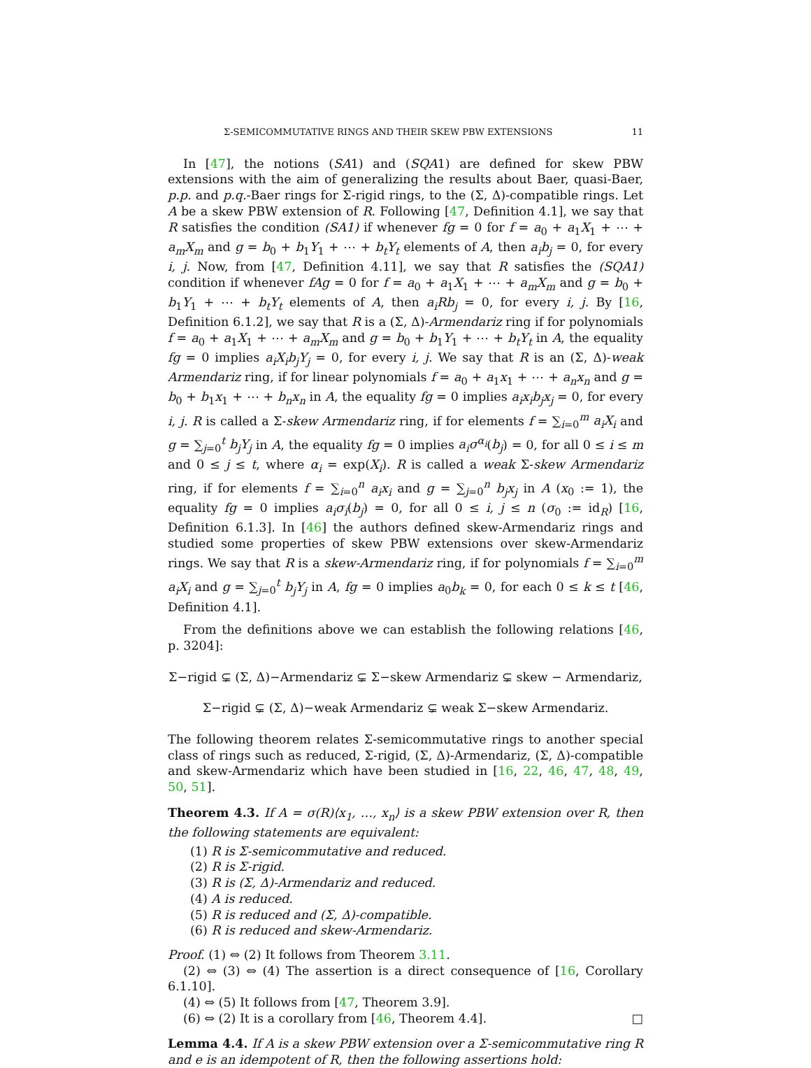Σ-SEMICOMMUTATIVE RINGS AND THEIR SKEW PBW EXTENSIONS 11
In [47], the notions (SA1) and (SQA1) are defined for skew PBW extensions with the aim of generalizing the results about Baer, quasi-Baer, p.p. and p.q.-Baer rings for Σ-rigid rings, to the (Σ, Δ)-compatible rings. Let A be a skew PBW extension of R. Following [47, Definition 4.1], we say that R satisfies the condition (SA1) if whenever fg = 0 for f = a<sub>0</sub> + a<sub>1</sub>X<sub>1</sub> + ⋯ + a<sub>m</sub>X<sub>m</sub> and g = b<sub>0</sub> + b<sub>1</sub>Y<sub>1</sub> + ⋯ + b<sub>t</sub>Y<sub>t</sub> elements of A, then a<sub>i</sub>b<sub>j</sub> = 0, for every i, j. Now, from [47, Definition 4.11], we say that R satisfies the (SQA1) condition if whenever fAg = 0 for f = a<sub>0</sub> + a<sub>1</sub>X<sub>1</sub> + ⋯ + a<sub>m</sub>X<sub>m</sub> and g = b<sub>0</sub> + b<sub>1</sub>Y<sub>1</sub> + ⋯ + b<sub>t</sub>Y<sub>t</sub> elements of A, then a<sub>i</sub>Rb<sub>j</sub> = 0, for every i, j. By [16, Definition 6.1.2], we say that R is a (Σ, Δ)-Armendariz ring if for polynomials f = a<sub>0</sub> + a<sub>1</sub>X<sub>1</sub> + ⋯ + a<sub>m</sub>X<sub>m</sub> and g = b<sub>0</sub> + b<sub>1</sub>Y<sub>1</sub> + ⋯ + b<sub>t</sub>Y<sub>t</sub> in A, the equality fg = 0 implies a<sub>i</sub>X<sub>i</sub>b<sub>j</sub>Y<sub>j</sub> = 0, for every i, j. We say that R is an (Σ, Δ)-weak Armendariz ring, if for linear polynomials f = a<sub>0</sub> + a<sub>1</sub>x<sub>1</sub> + ⋯ + a<sub>n</sub>x<sub>n</sub> and g = b<sub>0</sub> + b<sub>1</sub>x<sub>1</sub> + ⋯ + b<sub>n</sub>x<sub>n</sub> in A, the equality fg = 0 implies a<sub>i</sub>x<sub>i</sub>b<sub>j</sub>x<sub>j</sub> = 0, for every i, j. R is called a Σ-skew Armendariz ring, if for elements f = ∑<sub>i=0</sub><sup>m</sup> a<sub>i</sub>X<sub>i</sub> and g = ∑<sub>j=0</sub><sup>t</sup> b<sub>j</sub>Y<sub>j</sub> in A, the equality fg = 0 implies a<sub>i</sub>σ<sup>α<sub>i</sub></sup>(b<sub>j</sub>) = 0, for all 0 ≤ i ≤ m and 0 ≤ j ≤ t, where α<sub>i</sub> = exp(X<sub>i</sub>). R is called a weak Σ-skew Armendariz ring, if for elements f = ∑<sub>i=0</sub><sup>n</sup> a<sub>i</sub>x<sub>i</sub> and g = ∑<sub>j=0</sub><sup>n</sup> b<sub>j</sub>x<sub>j</sub> in A (x<sub>0</sub> := 1), the equality fg = 0 implies a<sub>i</sub>σ<sub>i</sub>(b<sub>j</sub>) = 0, for all 0 ≤ i, j ≤ n (σ<sub>0</sub> := id<sub>R</sub>) [16, Definition 6.1.3]. In [46] the authors defined skew-Armendariz rings and studied some properties of skew PBW extensions over skew-Armendariz rings. We say that R is a skew-Armendariz ring, if for polynomials f = ∑<sub>i=0</sub><sup>m</sup> a<sub>i</sub>X<sub>i</sub> and g = ∑<sub>j=0</sub><sup>t</sup> b<sub>j</sub>Y<sub>j</sub> in A, fg = 0 implies a<sub>0</sub>b<sub>k</sub> = 0, for each 0 ≤ k ≤ t [46, Definition 4.1].
From the definitions above we can establish the following relations [46, p. 3204]:
Σ−rigid ⊊ (Σ, Δ)−Armendariz ⊊ Σ−skew Armendariz ⊊ skew − Armendariz,
Σ−rigid ⊊ (Σ, Δ)−weak Armendariz ⊊ weak Σ−skew Armendariz.
The following theorem relates Σ-semicommutative rings to another special class of rings such as reduced, Σ-rigid, (Σ, Δ)-Armendariz, (Σ, Δ)-compatible and skew-Armendariz which have been studied in [16, 22, 46, 47, 48, 49, 50, 51].
Theorem 4.3. If A = σ(R)⟨x<sub>1</sub>, …, x<sub>n</sub>⟩ is a skew PBW extension over R, then the following statements are equivalent:
(1) R is Σ-semicommutative and reduced.
(2) R is Σ-rigid.
(3) R is (Σ, Δ)-Armendariz and reduced.
(4) A is reduced.
(5) R is reduced and (Σ, Δ)-compatible.
(6) R is reduced and skew-Armendariz.
Proof. (1) ⇔ (2) It follows from Theorem 3.11.
(2) ⇔ (3) ⇔ (4) The assertion is a direct consequence of [16, Corollary 6.1.10].
(4) ⇔ (5) It follows from [47, Theorem 3.9].
(6) ⇔ (2) It is a corollary from [46, Theorem 4.4]. □
Lemma 4.4. If A is a skew PBW extension over a Σ-semicommutative ring R and e is an idempotent of R, then the following assertions hold: